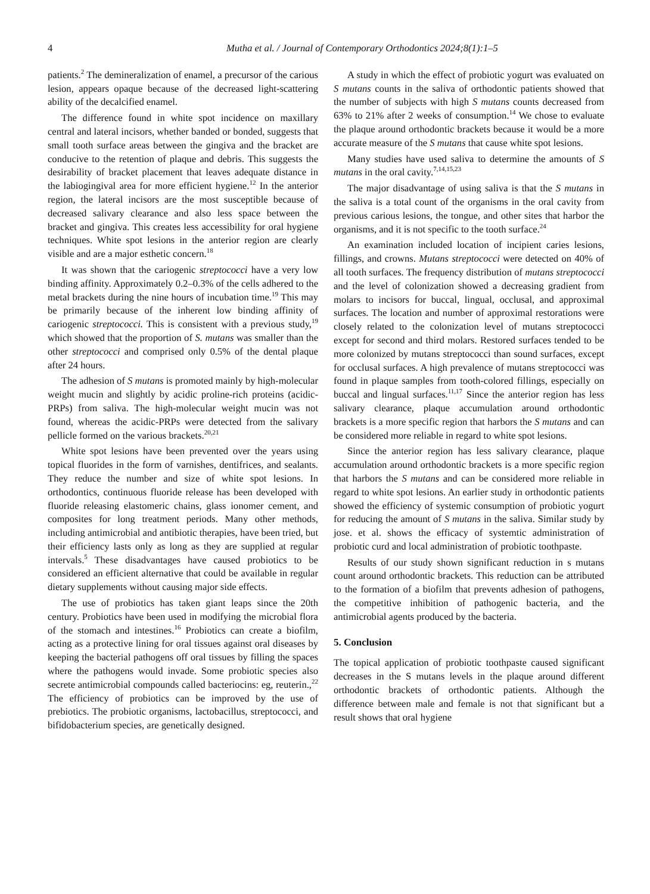4 Mutha et al. / Journal of Contemporary Orthodontics 2024;8(1):1–5
patients.<sup>2</sup> The demineralization of enamel, a precursor of the carious lesion, appears opaque because of the decreased light-scattering ability of the decalcified enamel.
The difference found in white spot incidence on maxillary central and lateral incisors, whether banded or bonded, suggests that small tooth surface areas between the gingiva and the bracket are conducive to the retention of plaque and debris. This suggests the desirability of bracket placement that leaves adequate distance in the labiogingival area for more efficient hygiene.<sup>12</sup> In the anterior region, the lateral incisors are the most susceptible because of decreased salivary clearance and also less space between the bracket and gingiva. This creates less accessibility for oral hygiene techniques. White spot lesions in the anterior region are clearly visible and are a major esthetic concern.<sup>18</sup>
It was shown that the cariogenic streptococci have a very low binding affinity. Approximately 0.2–0.3% of the cells adhered to the metal brackets during the nine hours of incubation time.<sup>19</sup> This may be primarily because of the inherent low binding affinity of cariogenic streptococci. This is consistent with a previous study,<sup>19</sup> which showed that the proportion of S. mutans was smaller than the other streptococci and comprised only 0.5% of the dental plaque after 24 hours.
The adhesion of S mutans is promoted mainly by high-molecular weight mucin and slightly by acidic proline-rich proteins (acidic-PRPs) from saliva. The high-molecular weight mucin was not found, whereas the acidic-PRPs were detected from the salivary pellicle formed on the various brackets.<sup>20,21</sup>
White spot lesions have been prevented over the years using topical fluorides in the form of varnishes, dentifrices, and sealants. They reduce the number and size of white spot lesions. In orthodontics, continuous fluoride release has been developed with fluoride releasing elastomeric chains, glass ionomer cement, and composites for long treatment periods. Many other methods, including antimicrobial and antibiotic therapies, have been tried, but their efficiency lasts only as long as they are supplied at regular intervals.<sup>5</sup> These disadvantages have caused probiotics to be considered an efficient alternative that could be available in regular dietary supplements without causing major side effects.
The use of probiotics has taken giant leaps since the 20th century. Probiotics have been used in modifying the microbial flora of the stomach and intestines.<sup>16</sup> Probiotics can create a biofilm, acting as a protective lining for oral tissues against oral diseases by keeping the bacterial pathogens off oral tissues by filling the spaces where the pathogens would invade. Some probiotic species also secrete antimicrobial compounds called bacteriocins: eg, reuterin.,<sup>22</sup> The efficiency of probiotics can be improved by the use of prebiotics. The probiotic organisms, lactobacillus, streptococci, and bifidobacterium species, are genetically designed.
A study in which the effect of probiotic yogurt was evaluated on S mutans counts in the saliva of orthodontic patients showed that the number of subjects with high S mutans counts decreased from 63% to 21% after 2 weeks of consumption.<sup>14</sup> We chose to evaluate the plaque around orthodontic brackets because it would be a more accurate measure of the S mutans that cause white spot lesions.
Many studies have used saliva to determine the amounts of S mutans in the oral cavity.<sup>7,14,15,23</sup>
The major disadvantage of using saliva is that the S mutans in the saliva is a total count of the organisms in the oral cavity from previous carious lesions, the tongue, and other sites that harbor the organisms, and it is not specific to the tooth surface.<sup>24</sup>
An examination included location of incipient caries lesions, fillings, and crowns. Mutans streptococci were detected on 40% of all tooth surfaces. The frequency distribution of mutans streptococci and the level of colonization showed a decreasing gradient from molars to incisors for buccal, lingual, occlusal, and approximal surfaces. The location and number of approximal restorations were closely related to the colonization level of mutans streptococci except for second and third molars. Restored surfaces tended to be more colonized by mutans streptococci than sound surfaces, except for occlusal surfaces. A high prevalence of mutans streptococci was found in plaque samples from tooth-colored fillings, especially on buccal and lingual surfaces.<sup>11,17</sup> Since the anterior region has less salivary clearance, plaque accumulation around orthodontic brackets is a more specific region that harbors the S mutans and can be considered more reliable in regard to white spot lesions.
Since the anterior region has less salivary clearance, plaque accumulation around orthodontic brackets is a more specific region that harbors the S mutans and can be considered more reliable in regard to white spot lesions. An earlier study in orthodontic patients showed the efficiency of systemic consumption of probiotic yogurt for reducing the amount of S mutans in the saliva. Similar study by jose. et al. shows the efficacy of systemtic administration of probiotic curd and local administration of probiotic toothpaste.
Results of our study shown significant reduction in s mutans count around orthodontic brackets. This reduction can be attributed to the formation of a biofilm that prevents adhesion of pathogens, the competitive inhibition of pathogenic bacteria, and the antimicrobial agents produced by the bacteria.
5. Conclusion
The topical application of probiotic toothpaste caused significant decreases in the S mutans levels in the plaque around different orthodontic brackets of orthodontic patients. Although the difference between male and female is not that significant but a result shows that oral hygiene